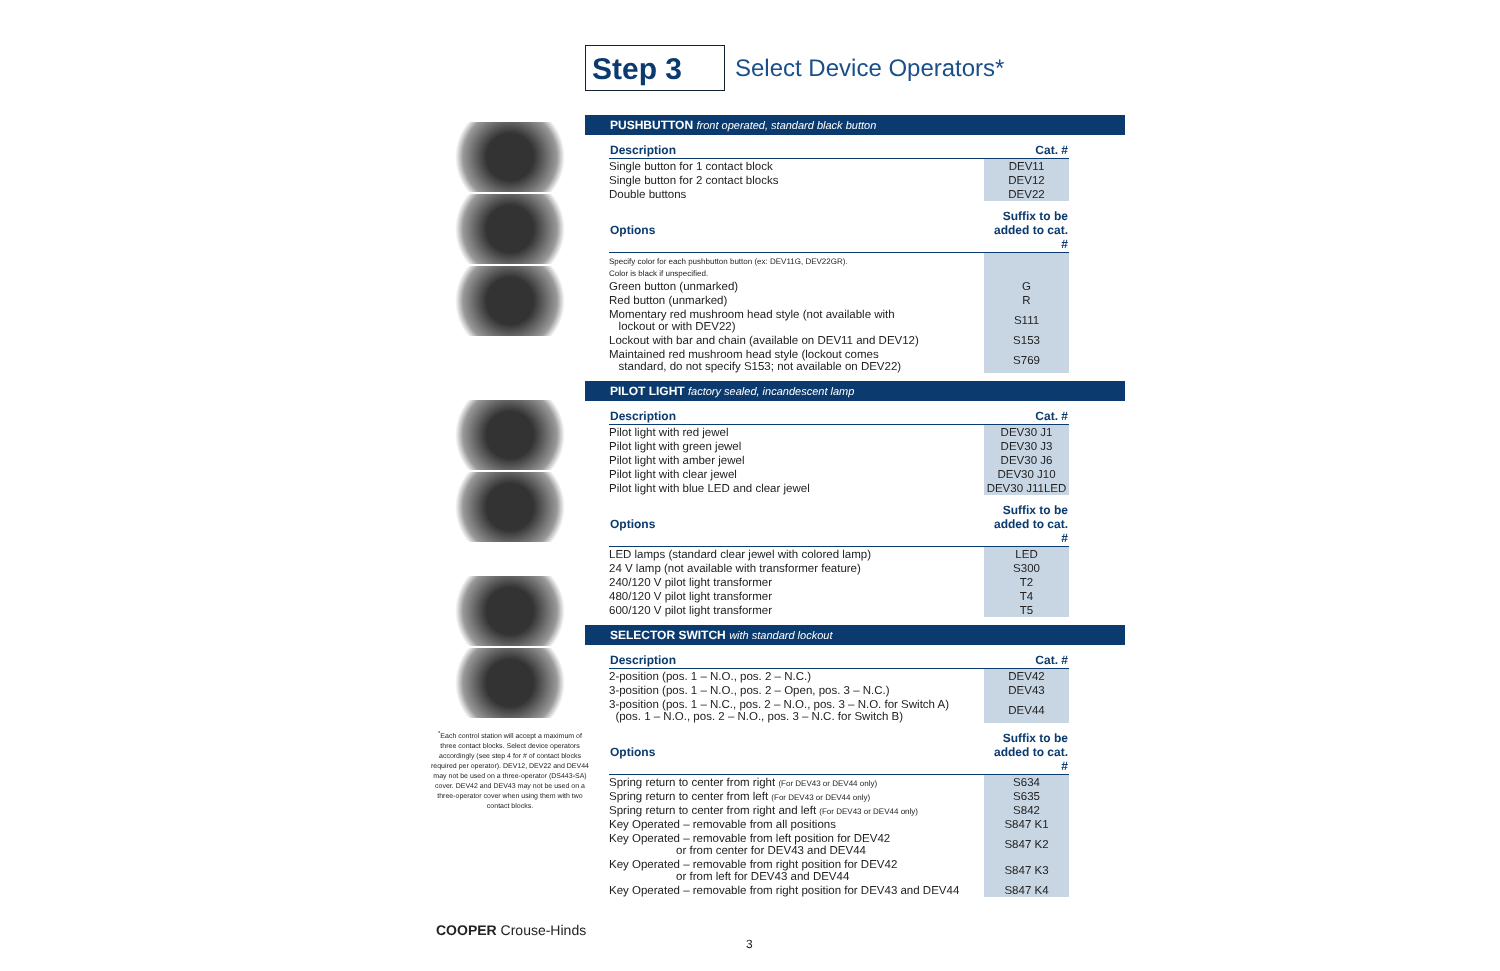Step 3
Select Device Operators*
PUSHBUTTON front operated, standard black button
| Description | Cat. # |
| --- | --- |
| Single button for 1 contact block | DEV11 |
| Single button for 2 contact blocks | DEV12 |
| Double buttons | DEV22 |
| Options | Suffix to be added to cat. # |
| Specify color for each pushbutton button (ex: DEV11G, DEV22GR). Color is black if unspecified. | |
| Green button (unmarked) | G |
| Red button (unmarked) | R |
| Momentary red mushroom head style (not available with lockout or with DEV22) | S111 |
| Lockout with bar and chain (available on DEV11 and DEV12) | S153 |
| Maintained red mushroom head style (lockout comes standard, do not specify S153; not available on DEV22) | S769 |
PILOT LIGHT factory sealed, incandescent lamp
| Description | Cat. # |
| --- | --- |
| Pilot light with red jewel | DEV30 J1 |
| Pilot light with green jewel | DEV30 J3 |
| Pilot light with amber jewel | DEV30 J6 |
| Pilot light with clear jewel | DEV30 J10 |
| Pilot light with blue LED and clear jewel | DEV30 J11LED |
| Options | Suffix to be added to cat. # |
| LED lamps (standard clear jewel with colored lamp) | LED |
| 24 V lamp (not available with transformer feature) | S300 |
| 240/120 V pilot light transformer | T2 |
| 480/120 V pilot light transformer | T4 |
| 600/120 V pilot light transformer | T5 |
SELECTOR SWITCH with standard lockout
| Description | Cat. # |
| --- | --- |
| 2-position (pos. 1 – N.O., pos. 2 – N.C.) | DEV42 |
| 3-position (pos. 1 – N.O., pos. 2 – Open, pos. 3 – N.C.) | DEV43 |
| 3-position (pos. 1 – N.C., pos. 2 – N.O., pos. 3 – N.O. for Switch A) (pos. 1 – N.O., pos. 2 – N.O., pos. 3 – N.C. for Switch B) | DEV44 |
| Options | Suffix to be added to cat. # |
| Spring return to center from right (For DEV43 or DEV44 only) | S634 |
| Spring return to center from left (For DEV43 or DEV44 only) | S635 |
| Spring return to center from right and left (For DEV43 or DEV44 only) | S842 |
| Key Operated – removable from all positions | S847 K1 |
| Key Operated – removable from left position for DEV42 or from center for DEV43 and DEV44 | S847 K2 |
| Key Operated – removable from right position for DEV42 or from left for DEV43 and DEV44 | S847 K3 |
| Key Operated – removable from right position for DEV43 and DEV44 | S847 K4 |
<sup>*</sup> Each control station will accept a maximum of three contact blocks. Select device operators accordingly (see step 4 for # of contact blocks required per operator). DEV12, DEV22 and DEV44 may not be used on a three-operator (DS443-SA) cover. DEV42 and DEV43 may not be used on a three-operator cover when using them with two contact blocks.
COOPER Crouse-Hinds
3